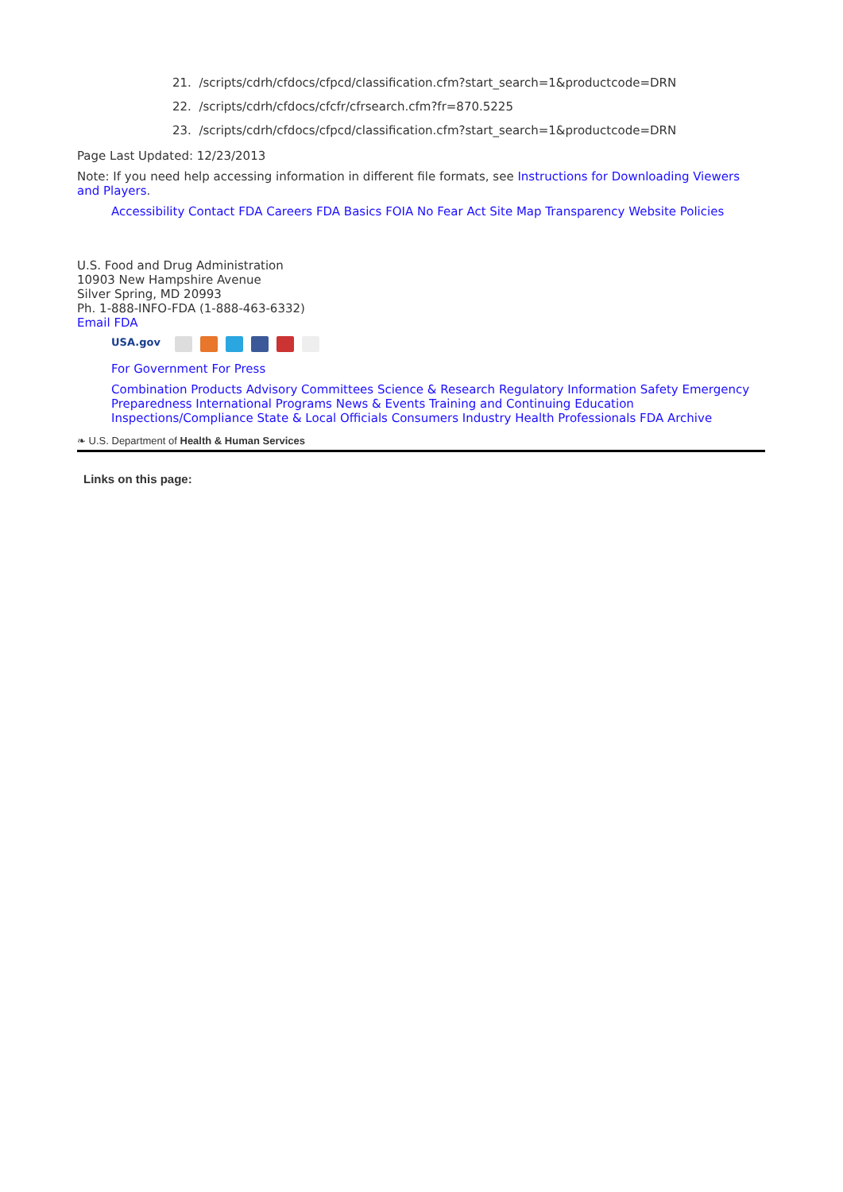21. /scripts/cdrh/cfdocs/cfpcd/classification.cfm?start_search=1&productcode=DRN
22. /scripts/cdrh/cfdocs/cfcfr/cfrsearch.cfm?fr=870.5225
23. /scripts/cdrh/cfdocs/cfpcd/classification.cfm?start_search=1&productcode=DRN
Page Last Updated: 12/23/2013
Note: If you need help accessing information in different file formats, see Instructions for Downloading Viewers and Players.
Accessibility Contact FDA Careers FDA Basics FOIA No Fear Act Site Map Transparency Website Policies
U.S. Food and Drug Administration
10903 New Hampshire Avenue
Silver Spring, MD 20993
Ph. 1-888-INFO-FDA (1-888-463-6332)
Email FDA
USA.gov
For Government For Press
Combination Products Advisory Committees Science & Research Regulatory Information Safety Emergency Preparedness International Programs News & Events Training and Continuing Education Inspections/Compliance State & Local Officials Consumers Industry Health Professionals FDA Archive
❧ U.S. Department of Health & Human Services
Links on this page: